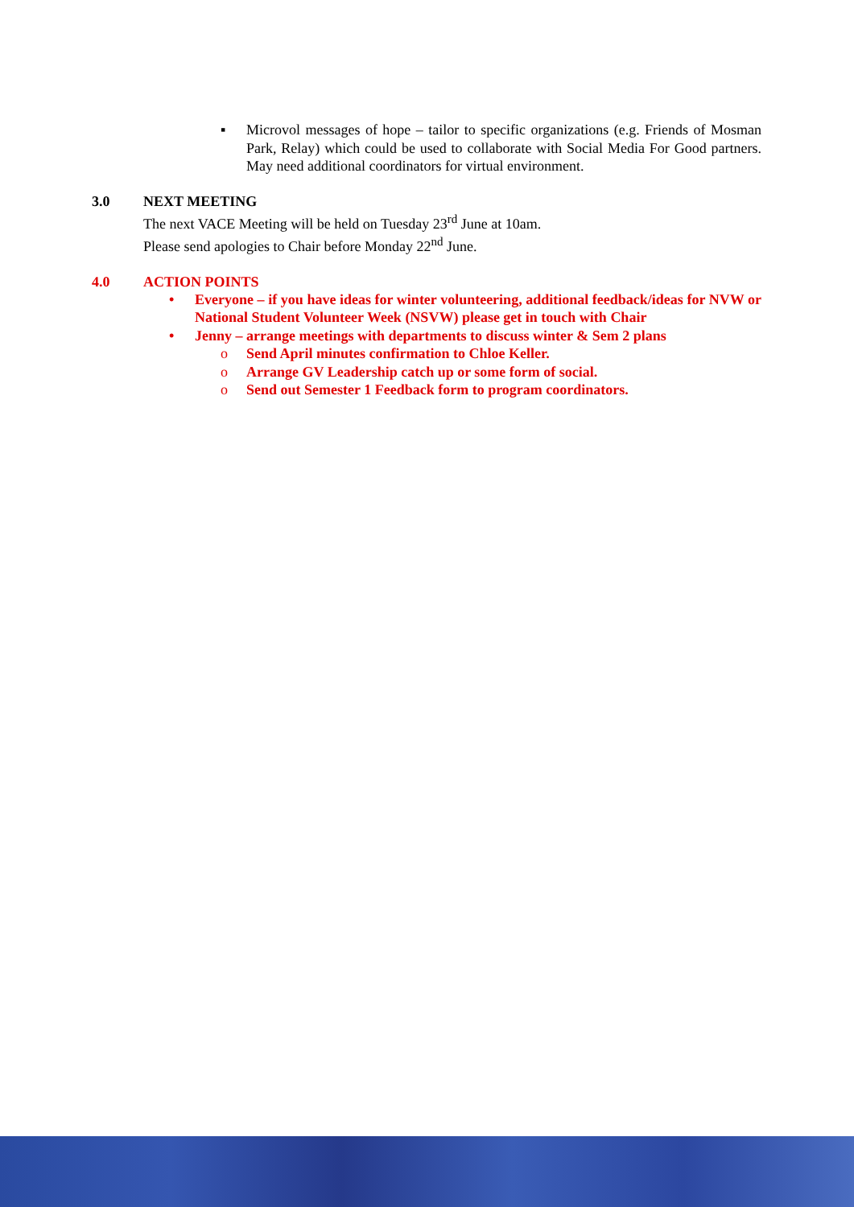▪ Microvol messages of hope – tailor to specific organizations (e.g. Friends of Mosman Park, Relay) which could be used to collaborate with Social Media For Good partners. May need additional coordinators for virtual environment.
3.0 NEXT MEETING
The next VACE Meeting will be held on Tuesday 23<sup>rd</sup> June at 10am.
Please send apologies to Chair before Monday 22<sup>nd</sup> June.
4.0 ACTION POINTS
• Everyone – if you have ideas for winter volunteering, additional feedback/ideas for NVW or National Student Volunteer Week (NSVW) please get in touch with Chair
• Jenny – arrange meetings with departments to discuss winter & Sem 2 plans
o Send April minutes confirmation to Chloe Keller.
o Arrange GV Leadership catch up or some form of social.
o Send out Semester 1 Feedback form to program coordinators.